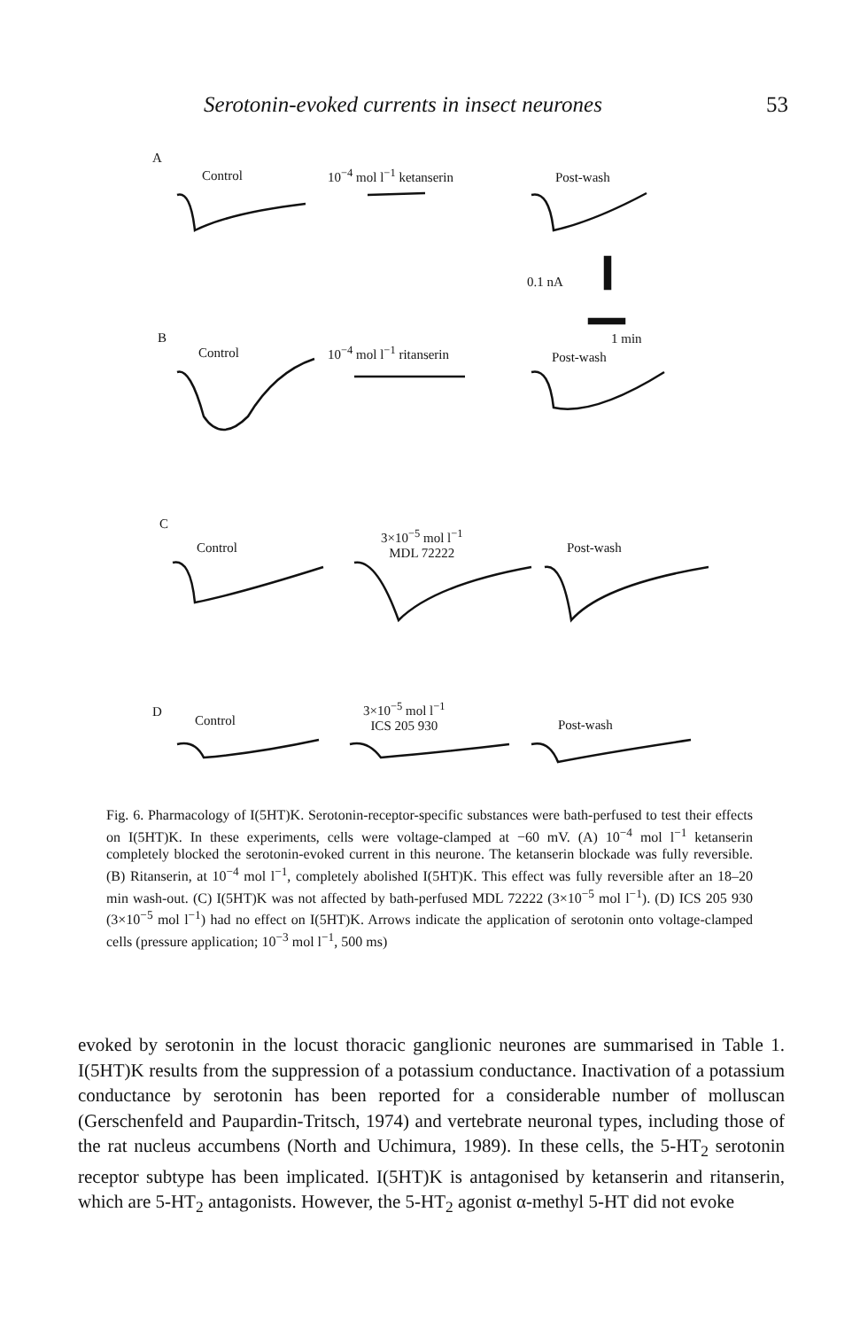Serotonin-evoked currents in insect neurones 53
A
Control 10<sup>−4</sup> mol l<sup>−1</sup> ketanserin Post-wash
0.1 nA
B 1 min
Control 10<sup>−4</sup> mol l<sup>−1</sup> ritanserin Post-wash
C
3×10<sup>−5</sup> mol l<sup>−1</sup>
MDL 72222
Control Post-wash
D
3×10<sup>−5</sup> mol l<sup>−1</sup>
ICS 205 930
Control Post-wash
Fig. 6. Pharmacology of I(5HT)K. Serotonin-receptor-specific substances were bath-perfused to test their effects on I(5HT)K. In these experiments, cells were voltage-clamped at −60 mV. (A) 10<sup>−4</sup> mol l<sup>−1</sup> ketanserin completely blocked the serotonin-evoked current in this neurone. The ketanserin blockade was fully reversible. (B) Ritanserin, at 10<sup>−4</sup> mol l<sup>−1</sup>, completely abolished I(5HT)K. This effect was fully reversible after an 18–20 min wash-out. (C) I(5HT)K was not affected by bath-perfused MDL 72222 (3×10<sup>−5</sup> mol l<sup>−1</sup>). (D) ICS 205 930 (3×10<sup>−5</sup> mol l<sup>−1</sup>) had no effect on I(5HT)K. Arrows indicate the application of serotonin onto voltage-clamped cells (pressure application; 10<sup>−3</sup> mol l<sup>−1</sup>, 500 ms)
evoked by serotonin in the locust thoracic ganglionic neurones are summarised in Table 1. I(5HT)K results from the suppression of a potassium conductance. Inactivation of a potassium conductance by serotonin has been reported for a considerable number of molluscan (Gerschenfeld and Paupardin-Tritsch, 1974) and vertebrate neuronal types, including those of the rat nucleus accumbens (North and Uchimura, 1989). In these cells, the 5-HT<sub>2</sub> serotonin receptor subtype has been implicated. I(5HT)K is antagonised by ketanserin and ritanserin, which are 5-HT<sub>2</sub> antagonists. However, the 5-HT<sub>2</sub> agonist α-methyl 5-HT did not evoke